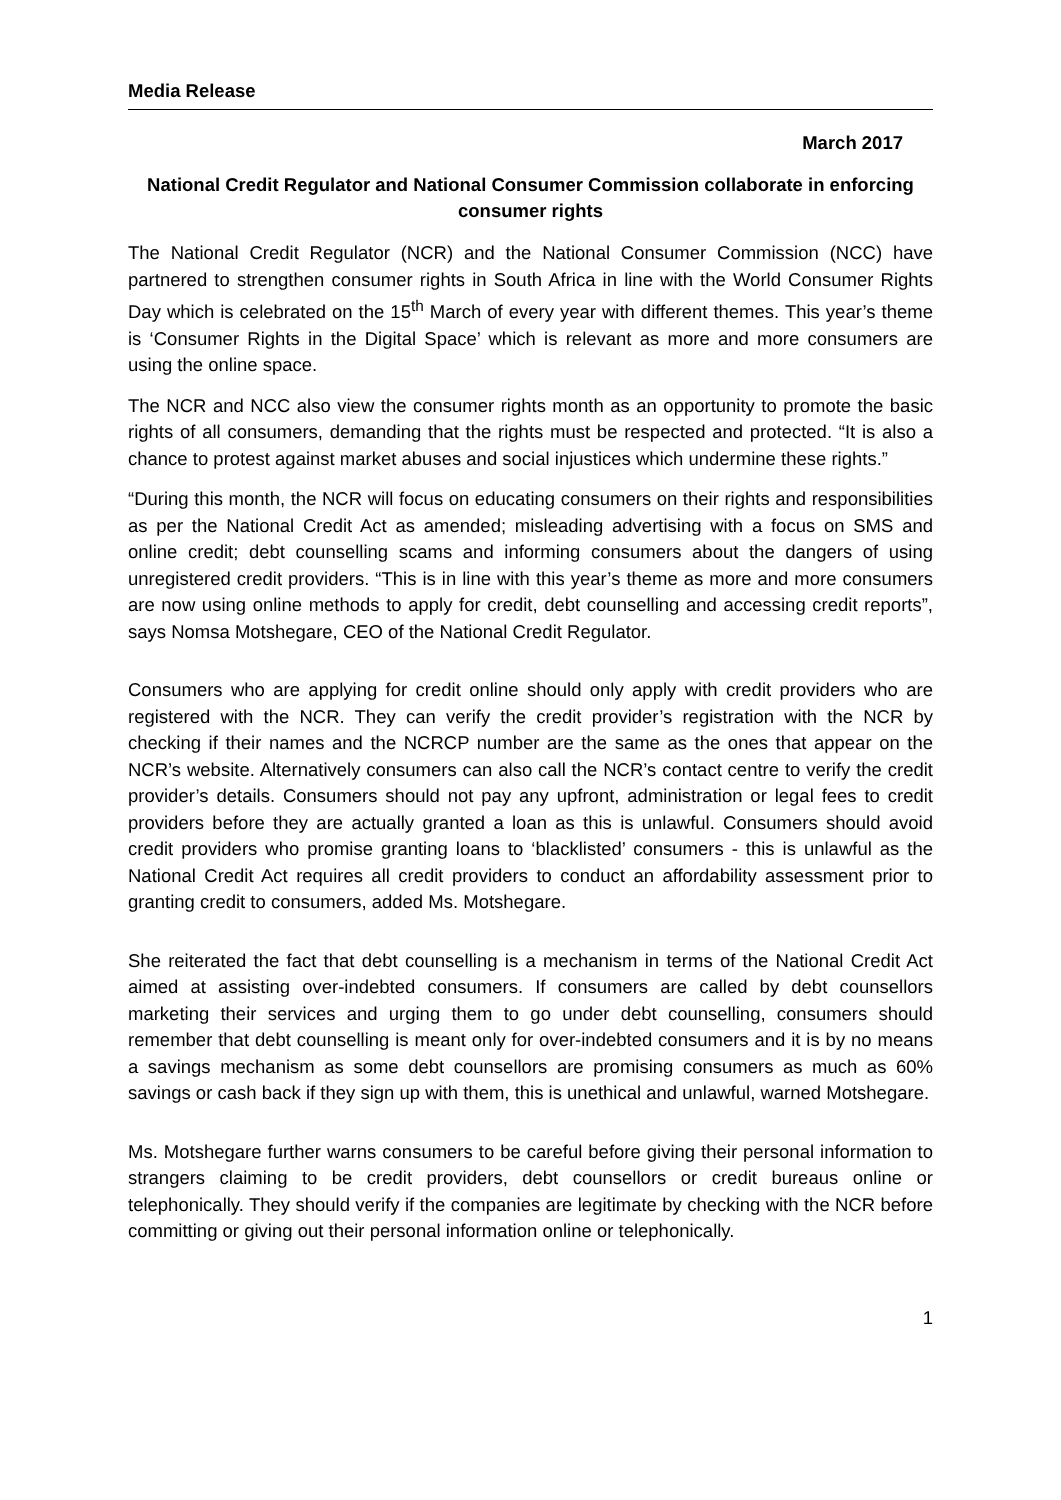Media Release
March 2017
National Credit Regulator and National Consumer Commission collaborate in enforcing consumer rights
The National Credit Regulator (NCR) and the National Consumer Commission (NCC) have partnered to strengthen consumer rights in South Africa in line with the World Consumer Rights Day which is celebrated on the 15<sup>th</sup> March of every year with different themes. This year’s theme is ‘Consumer Rights in the Digital Space’ which is relevant as more and more consumers are using the online space.
The NCR and NCC also view the consumer rights month as an opportunity to promote the basic rights of all consumers, demanding that the rights must be respected and protected. “It is also a chance to protest against market abuses and social injustices which undermine these rights.”
“During this month, the NCR will focus on educating consumers on their rights and responsibilities as per the National Credit Act as amended; misleading advertising with a focus on SMS and online credit; debt counselling scams and informing consumers about the dangers of using unregistered credit providers. “This is in line with this year’s theme as more and more consumers are now using online methods to apply for credit, debt counselling and accessing credit reports”, says Nomsa Motshegare, CEO of the National Credit Regulator.
Consumers who are applying for credit online should only apply with credit providers who are registered with the NCR. They can verify the credit provider’s registration with the NCR by checking if their names and the NCRCP number are the same as the ones that appear on the NCR’s website. Alternatively consumers can also call the NCR’s contact centre to verify the credit provider’s details. Consumers should not pay any upfront, administration or legal fees to credit providers before they are actually granted a loan as this is unlawful. Consumers should avoid credit providers who promise granting loans to ‘blacklisted’ consumers - this is unlawful as the National Credit Act requires all credit providers to conduct an affordability assessment prior to granting credit to consumers, added Ms. Motshegare.
She reiterated the fact that debt counselling is a mechanism in terms of the National Credit Act aimed at assisting over-indebted consumers. If consumers are called by debt counsellors marketing their services and urging them to go under debt counselling, consumers should remember that debt counselling is meant only for over-indebted consumers and it is by no means a savings mechanism as some debt counsellors are promising consumers as much as 60% savings or cash back if they sign up with them, this is unethical and unlawful, warned Motshegare.
Ms. Motshegare further warns consumers to be careful before giving their personal information to strangers claiming to be credit providers, debt counsellors or credit bureaus online or telephonically. They should verify if the companies are legitimate by checking with the NCR before committing or giving out their personal information online or telephonically.
1